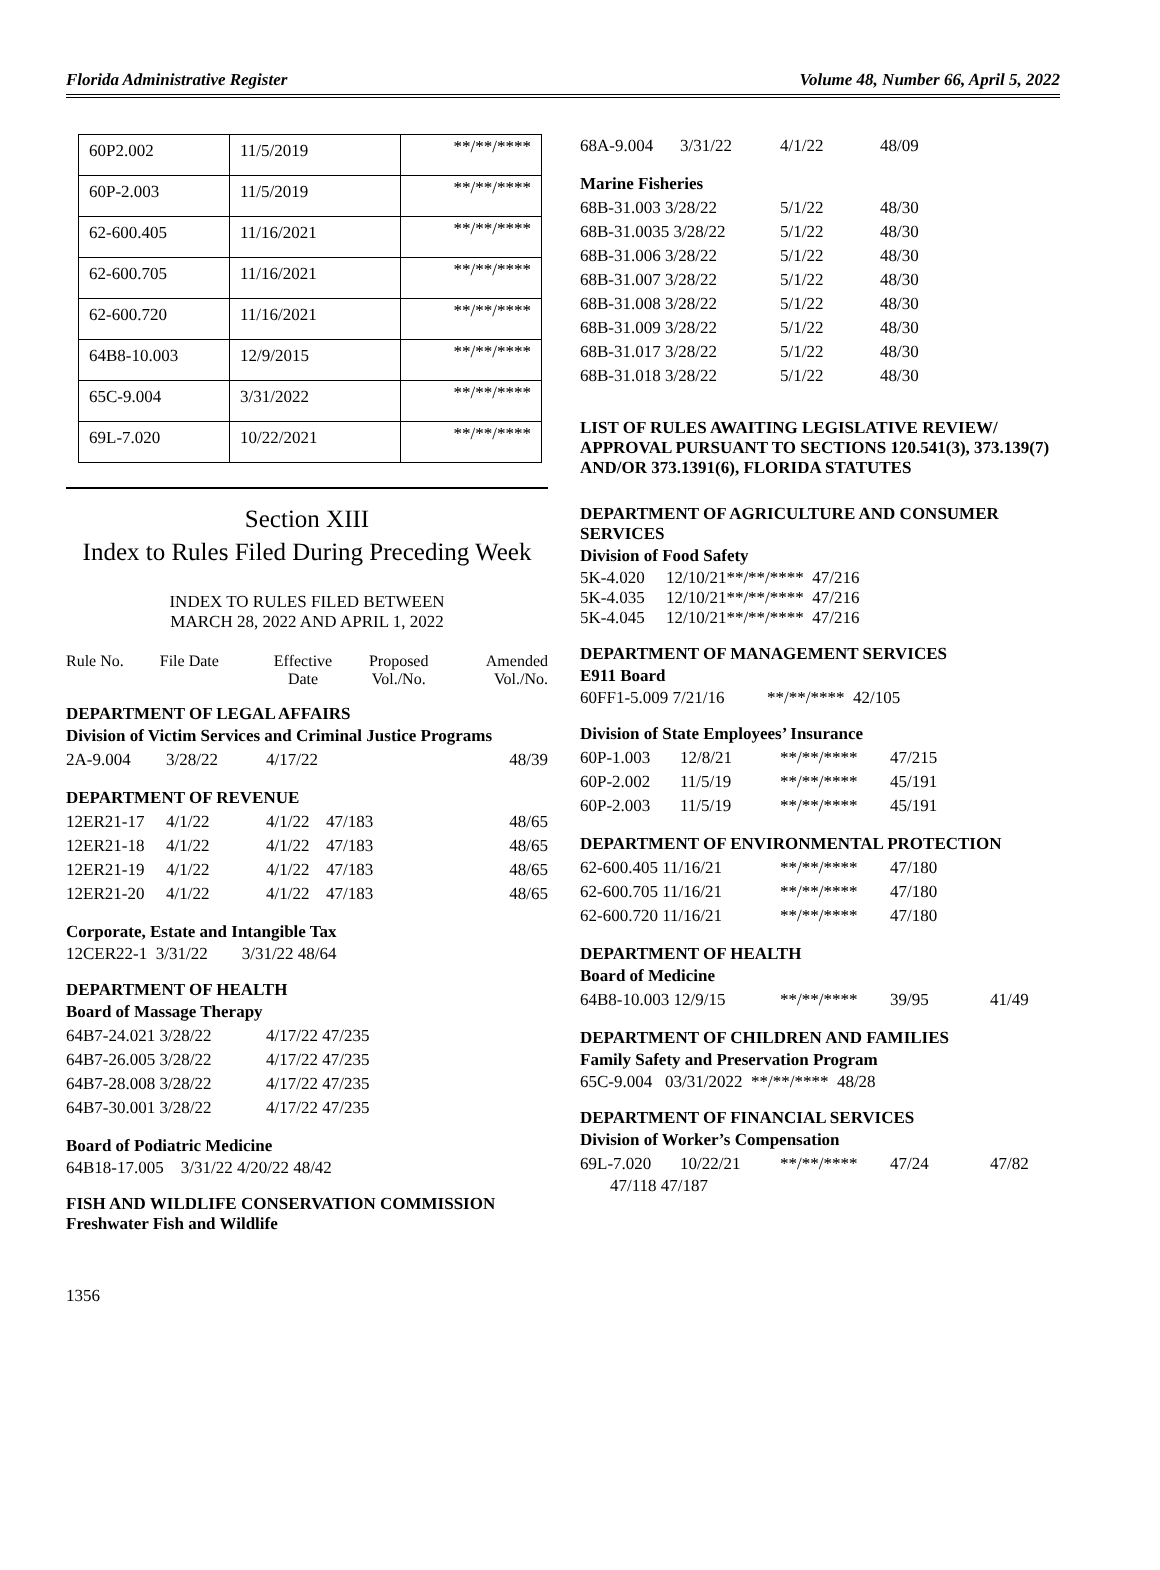Florida Administrative Register Volume 48, Number 66, April 5, 2022
| 60P2.002 | 11/5/2019 | **/**/**** |
| 60P-2.003 | 11/5/2019 | **/**/**** |
| 62-600.405 | 11/16/2021 | **/**/**** |
| 62-600.705 | 11/16/2021 | **/**/**** |
| 62-600.720 | 11/16/2021 | **/**/**** |
| 64B8-10.003 | 12/9/2015 | **/**/**** |
| 65C-9.004 | 3/31/2022 | **/**/**** |
| 69L-7.020 | 10/22/2021 | **/**/**** |
Section XIII
Index to Rules Filed During Preceding Week
INDEX TO RULES FILED BETWEEN
MARCH 28, 2022 AND APRIL 1, 2022
| Rule No. | File Date | Effective Date | Proposed Vol./No. | Amended Vol./No. |
DEPARTMENT OF LEGAL AFFAIRS
Division of Victim Services and Criminal Justice Programs
| 2A-9.004 | 3/28/22 | 4/17/22 | 48/39 |
DEPARTMENT OF REVENUE
| 12ER21-17 | 4/1/22 | 4/1/22 | 47/183 | 48/65 |
| 12ER21-18 | 4/1/22 | 4/1/22 | 47/183 | 48/65 |
| 12ER21-19 | 4/1/22 | 4/1/22 | 47/183 | 48/65 |
| 12ER21-20 | 4/1/22 | 4/1/22 | 47/183 | 48/65 |
Corporate, Estate and Intangible Tax
12CER22-1 3/31/22 3/31/22 48/64
DEPARTMENT OF HEALTH
Board of Massage Therapy
| 64B7-24.021 3/28/22 | 4/17/22 47/235 |
| 64B7-26.005 3/28/22 | 4/17/22 47/235 |
| 64B7-28.008 3/28/22 | 4/17/22 47/235 |
| 64B7-30.001 3/28/22 | 4/17/22 47/235 |
Board of Podiatric Medicine
64B18-17.005 3/31/22 4/20/22 48/42
FISH AND WILDLIFE CONSERVATION COMMISSION
Freshwater Fish and Wildlife
| 68A-9.004 | 3/31/22 | 4/1/22 | 48/09 |
Marine Fisheries
| 68B-31.003 3/28/22 | 5/1/22 | 48/30 |
| 68B-31.0035 3/28/22 | 5/1/22 | 48/30 |
| 68B-31.006 3/28/22 | 5/1/22 | 48/30 |
| 68B-31.007 3/28/22 | 5/1/22 | 48/30 |
| 68B-31.008 3/28/22 | 5/1/22 | 48/30 |
| 68B-31.009 3/28/22 | 5/1/22 | 48/30 |
| 68B-31.017 3/28/22 | 5/1/22 | 48/30 |
| 68B-31.018 3/28/22 | 5/1/22 | 48/30 |
LIST OF RULES AWAITING LEGISLATIVE REVIEW/ APPROVAL PURSUANT TO SECTIONS 120.541(3), 373.139(7) AND/OR 373.1391(6), FLORIDA STATUTES
DEPARTMENT OF AGRICULTURE AND CONSUMER SERVICES
Division of Food Safety
5K-4.020 12/10/21**/**/**** 47/216
5K-4.035 12/10/21**/**/**** 47/216
5K-4.045 12/10/21**/**/**** 47/216
DEPARTMENT OF MANAGEMENT SERVICES
E911 Board
60FF1-5.009 7/21/16 **/**/**** 42/105
Division of State Employees’ Insurance
| 60P-1.003 | 12/8/21 | **/**/**** | 47/215 |
| 60P-2.002 | 11/5/19 | **/**/**** | 45/191 |
| 60P-2.003 | 11/5/19 | **/**/**** | 45/191 |
DEPARTMENT OF ENVIRONMENTAL PROTECTION
| 62-600.405 11/16/21 | **/**/**** | 47/180 |
| 62-600.705 11/16/21 | **/**/**** | 47/180 |
| 62-600.720 11/16/21 | **/**/**** | 47/180 |
DEPARTMENT OF HEALTH
Board of Medicine
| 64B8-10.003 12/9/15 | **/**/**** | 39/95 | 41/49 |
DEPARTMENT OF CHILDREN AND FAMILIES
Family Safety and Preservation Program
65C-9.004 03/31/2022 **/**/**** 48/28
DEPARTMENT OF FINANCIAL SERVICES
Division of Worker’s Compensation
| 69L-7.020 | 10/22/21 | **/**/**** | 47/24 | 47/82 |
47/118 47/187
1356